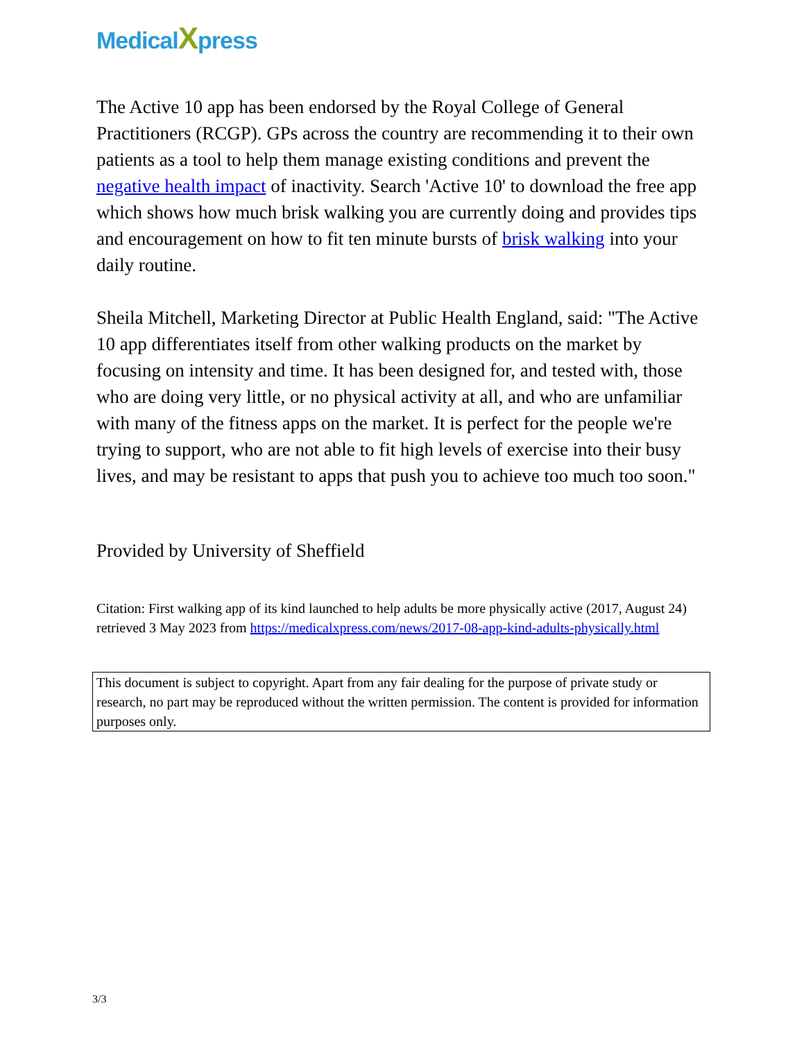MedicalXpress
The Active 10 app has been endorsed by the Royal College of General Practitioners (RCGP). GPs across the country are recommending it to their own patients as a tool to help them manage existing conditions and prevent the negative health impact of inactivity. Search 'Active 10' to download the free app which shows how much brisk walking you are currently doing and provides tips and encouragement on how to fit ten minute bursts of brisk walking into your daily routine.
Sheila Mitchell, Marketing Director at Public Health England, said: "The Active 10 app differentiates itself from other walking products on the market by focusing on intensity and time. It has been designed for, and tested with, those who are doing very little, or no physical activity at all, and who are unfamiliar with many of the fitness apps on the market. It is perfect for the people we're trying to support, who are not able to fit high levels of exercise into their busy lives, and may be resistant to apps that push you to achieve too much too soon."
Provided by University of Sheffield
Citation: First walking app of its kind launched to help adults be more physically active (2017, August 24) retrieved 3 May 2023 from https://medicalxpress.com/news/2017-08-app-kind-adults-physically.html
This document is subject to copyright. Apart from any fair dealing for the purpose of private study or research, no part may be reproduced without the written permission. The content is provided for information purposes only.
3/3